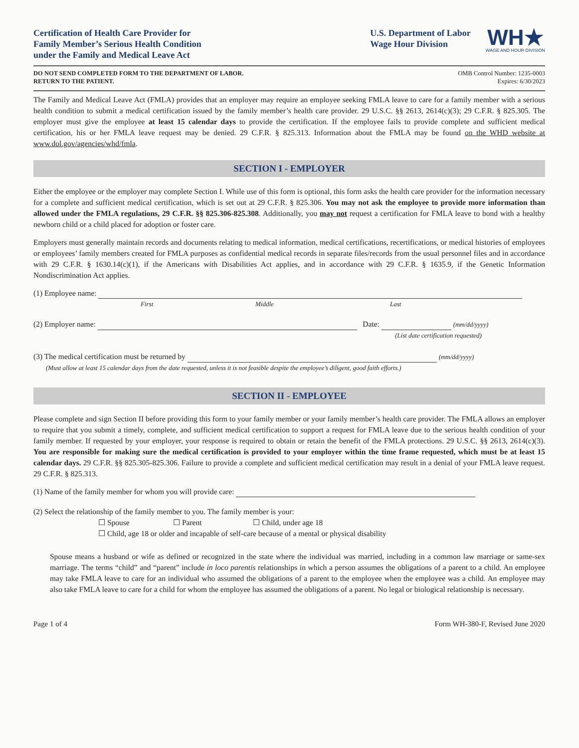Certification of Health Care Provider for
Family Member’s Serious Health Condition
under the Family and Medical Leave Act
U.S. Department of Labor
Wage Hour Division
WH★
WAGE AND HOUR DIVISION
DO NOT SEND COMPLETED FORM TO THE DEPARTMENT OF LABOR.
RETURN TO THE PATIENT.
OMB Control Number: 1235-0003
Expires: 6/30/2023
The Family and Medical Leave Act (FMLA) provides that an employer may require an employee seeking FMLA leave to care for a family member with a serious health condition to submit a medical certification issued by the family member’s health care provider. 29 U.S.C. §§ 2613, 2614(c)(3); 29 C.F.R. § 825.305. The employer must give the employee at least 15 calendar days to provide the certification. If the employee fails to provide complete and sufficient medical certification, his or her FMLA leave request may be denied. 29 C.F.R. § 825.313. Information about the FMLA may be found on the WHD website at www.dol.gov/agencies/whd/fmla.
SECTION I - EMPLOYER
Either the employee or the employer may complete Section I. While use of this form is optional, this form asks the health care provider for the information necessary for a complete and sufficient medical certification, which is set out at 29 C.F.R. § 825.306. You may not ask the employee to provide more information than allowed under the FMLA regulations, 29 C.F.R. §§ 825.306-825.308. Additionally, you may not request a certification for FMLA leave to bond with a healthy newborn child or a child placed for adoption or foster care.
Employers must generally maintain records and documents relating to medical information, medical certifications, recertifications, or medical histories of employees or employees’ family members created for FMLA purposes as confidential medical records in separate files/records from the usual personnel files and in accordance with 29 C.F.R. § 1630.14(c)(1), if the Americans with Disabilities Act applies, and in accordance with 29 C.F.R. § 1635.9, if the Genetic Information Nondiscrimination Act applies.
(1) Employee name:
First Middle Last
(2) Employer name: Date: (mm/dd/yyyy)
(List date certification requested)
(3) The medical certification must be returned by (mm/dd/yyyy)
(Must allow at least 15 calendar days from the date requested, unless it is not feasible despite the employee’s diligent, good faith efforts.)
SECTION II - EMPLOYEE
Please complete and sign Section II before providing this form to your family member or your family member’s health care provider. The FMLA allows an employer to require that you submit a timely, complete, and sufficient medical certification to support a request for FMLA leave due to the serious health condition of your family member. If requested by your employer, your response is required to obtain or retain the benefit of the FMLA protections. 29 U.S.C. §§ 2613, 2614(c)(3). You are responsible for making sure the medical certification is provided to your employer within the time frame requested, which must be at least 15 calendar days. 29 C.F.R. §§ 825.305-825.306. Failure to provide a complete and sufficient medical certification may result in a denial of your FMLA leave request. 29 C.F.R. § 825.313.
(1) Name of the family member for whom you will provide care:
(2) Select the relationship of the family member to you. The family member is your:
☐ Spouse ☐ Parent ☐ Child, under age 18
☐ Child, age 18 or older and incapable of self-care because of a mental or physical disability
Spouse means a husband or wife as defined or recognized in the state where the individual was married, including in a common law marriage or same-sex marriage. The terms “child” and “parent” include in loco parentis relationships in which a person assumes the obligations of a parent to a child. An employee may take FMLA leave to care for an individual who assumed the obligations of a parent to the employee when the employee was a child. An employee may also take FMLA leave to care for a child for whom the employee has assumed the obligations of a parent. No legal or biological relationship is necessary.
Page 1 of 4 Form WH-380-F, Revised June 2020